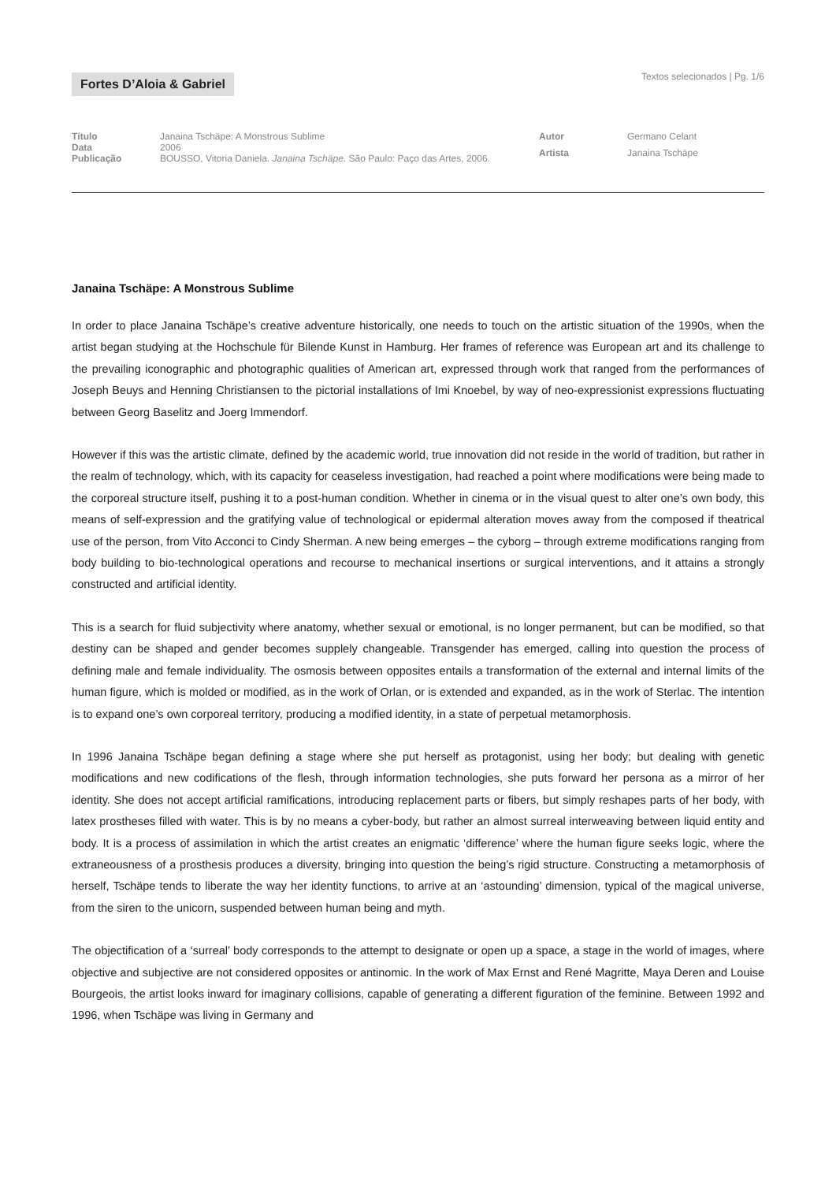Fortes D’Aloia & Gabriel
Textos selecionados | Pg. 1/6
| Título | Janaina Tschäpe: A Monstrous Sublime |
| Data | 2006 |
| Publicação | BOUSSO, Vitoria Daniela. Janaina Tschäpe . São Paulo: Paço das Artes, 2006. |
| Autor | Germano Celant |
| Artista | Janaina Tschäpe |
Janaina Tschäpe: A Monstrous Sublime
In order to place Janaina Tschäpe’s creative adventure historically, one needs to touch on the artistic situation of the 1990s, when the artist began studying at the Hochschule für Bilende Kunst in Hamburg. Her frames of reference was European art and its challenge to the prevailing iconographic and photographic qualities of American art, expressed through work that ranged from the performances of Joseph Beuys and Henning Christiansen to the pictorial installations of Imi Knoebel, by way of neo-expressionist expressions fluctuating between Georg Baselitz and Joerg Immendorf.
However if this was the artistic climate, defined by the academic world, true innovation did not reside in the world of tradition, but rather in the realm of technology, which, with its capacity for ceaseless investigation, had reached a point where modifications were being made to the corporeal structure itself, pushing it to a post-human condition. Whether in cinema or in the visual quest to alter one’s own body, this means of self-expression and the gratifying value of technological or epidermal alteration moves away from the composed if theatrical use of the person, from Vito Acconci to Cindy Sherman. A new being emerges – the cyborg – through extreme modifications ranging from body building to bio-technological operations and recourse to mechanical insertions or surgical interventions, and it attains a strongly constructed and artificial identity.
This is a search for fluid subjectivity where anatomy, whether sexual or emotional, is no longer permanent, but can be modified, so that destiny can be shaped and gender becomes supplely changeable. Transgender has emerged, calling into question the process of defining male and female individuality. The osmosis between opposites entails a transformation of the external and internal limits of the human figure, which is molded or modified, as in the work of Orlan, or is extended and expanded, as in the work of Sterlac. The intention is to expand one’s own corporeal territory, producing a modified identity, in a state of perpetual metamorphosis.
In 1996 Janaina Tschäpe began defining a stage where she put herself as protagonist, using her body; but dealing with genetic modifications and new codifications of the flesh, through information technologies, she puts forward her persona as a mirror of her identity. She does not accept artificial ramifications, introducing replacement parts or fibers, but simply reshapes parts of her body, with latex prostheses filled with water. This is by no means a cyber-body, but rather an almost surreal interweaving between liquid entity and body. It is a process of assimilation in which the artist creates an enigmatic ‘difference’ where the human figure seeks logic, where the extraneousness of a prosthesis produces a diversity, bringing into question the being’s rigid structure. Constructing a metamorphosis of herself, Tschäpe tends to liberate the way her identity functions, to arrive at an ‘astounding’ dimension, typical of the magical universe, from the siren to the unicorn, suspended between human being and myth.
The objectification of a ‘surreal’ body corresponds to the attempt to designate or open up a space, a stage in the world of images, where objective and subjective are not considered opposites or antinomic. In the work of Max Ernst and René Magritte, Maya Deren and Louise Bourgeois, the artist looks inward for imaginary collisions, capable of generating a different figuration of the feminine. Between 1992 and 1996, when Tschäpe was living in Germany and